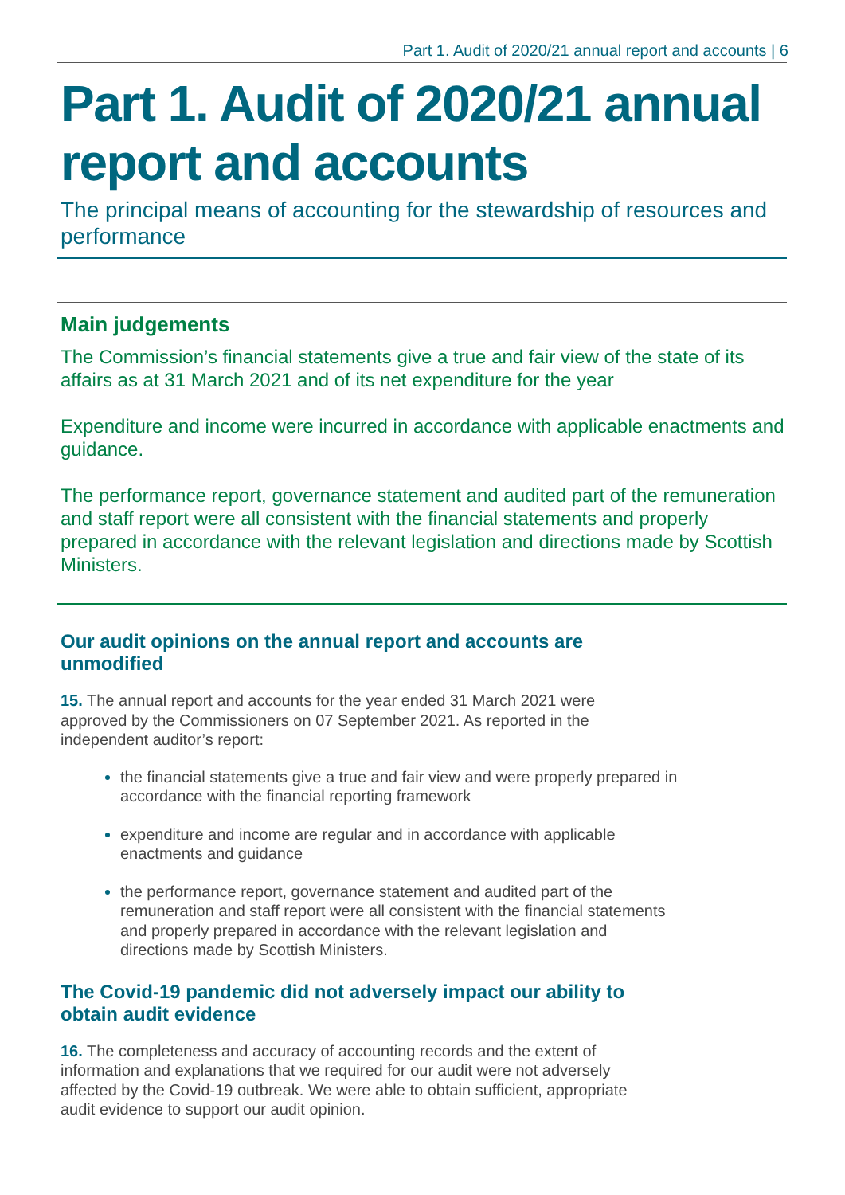Part 1. Audit of 2020/21 annual report and accounts | 6
Part 1. Audit of 2020/21 annual report and accounts
The principal means of accounting for the stewardship of resources and performance
Main judgements
The Commission’s financial statements give a true and fair view of the state of its affairs as at 31 March 2021 and of its net expenditure for the year
Expenditure and income were incurred in accordance with applicable enactments and guidance.
The performance report, governance statement and audited part of the remuneration and staff report were all consistent with the financial statements and properly prepared in accordance with the relevant legislation and directions made by Scottish Ministers.
Our audit opinions on the annual report and accounts are unmodified
15. The annual report and accounts for the year ended 31 March 2021 were approved by the Commissioners on 07 September 2021. As reported in the independent auditor’s report:
the financial statements give a true and fair view and were properly prepared in accordance with the financial reporting framework
expenditure and income are regular and in accordance with applicable enactments and guidance
the performance report, governance statement and audited part of the remuneration and staff report were all consistent with the financial statements and properly prepared in accordance with the relevant legislation and directions made by Scottish Ministers.
The Covid-19 pandemic did not adversely impact our ability to obtain audit evidence
16. The completeness and accuracy of accounting records and the extent of information and explanations that we required for our audit were not adversely affected by the Covid-19 outbreak. We were able to obtain sufficient, appropriate audit evidence to support our audit opinion.